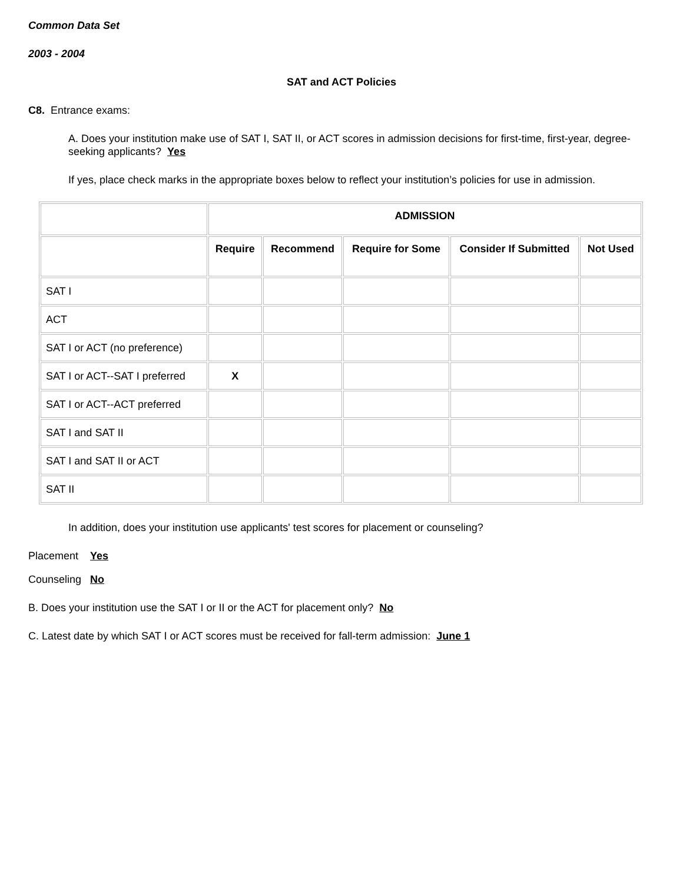Common Data Set
2003 - 2004
SAT and ACT Policies
C8. Entrance exams:
A. Does your institution make use of SAT I, SAT II, or ACT scores in admission decisions for first-time, first-year, degree-seeking applicants? Yes
If yes, place check marks in the appropriate boxes below to reflect your institution’s policies for use in admission.
| | ADMISSION | | | | |
| --- | --- | --- | --- | --- | --- |
| | Require | Recommend | Require for Some | Consider If Submitted | Not Used |
| SAT I | | | | | |
| ACT | | | | | |
| SAT I or ACT (no preference) | | | | | |
| SAT I or ACT--SAT I preferred | X | | | | |
| SAT I or ACT--ACT preferred | | | | | |
| SAT I and SAT II | | | | | |
| SAT I and SAT II or ACT | | | | | |
| SAT II | | | | | |
In addition, does your institution use applicants' test scores for placement or counseling?
Placement Yes
Counseling No
B. Does your institution use the SAT I or II or the ACT for placement only? No
C. Latest date by which SAT I or ACT scores must be received for fall-term admission: June 1